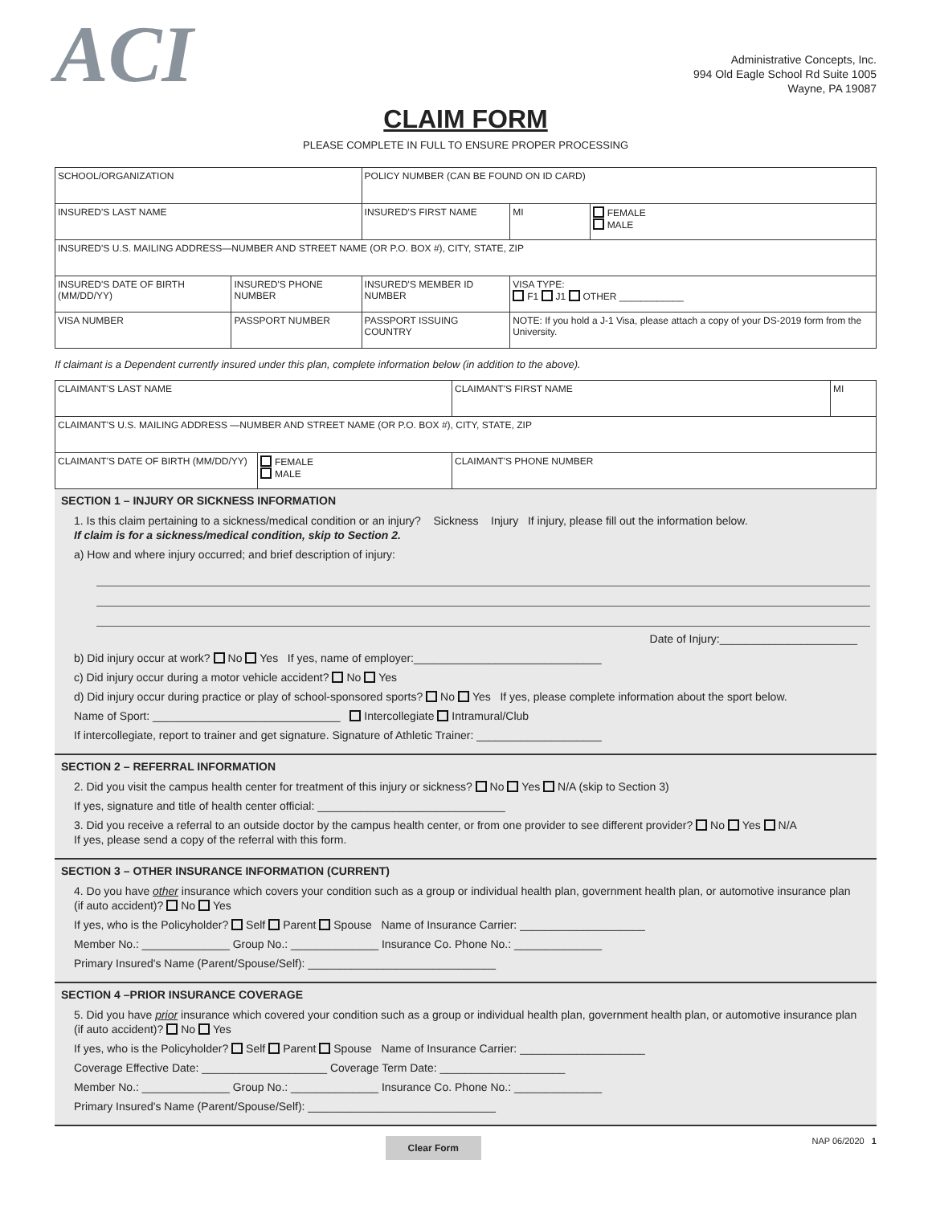ACI
Administrative Concepts, Inc.
994 Old Eagle School Rd Suite 1005
Wayne, PA 19087
CLAIM FORM
PLEASE COMPLETE IN FULL TO ENSURE PROPER PROCESSING
| SCHOOL/ORGANIZATION | | POLICY NUMBER (CAN BE FOUND ON ID CARD) | | | |
| INSURED'S LAST NAME | | INSURED'S FIRST NAME | | MI | FEMALE MALE |
| INSURED'S U.S. MAILING ADDRESS—NUMBER AND STREET NAME (OR P.O. BOX #), CITY, STATE, ZIP | | | | | |
| INSURED'S DATE OF BIRTH (MM/DD/YY) | INSURED'S PHONE NUMBER | INSURED'S MEMBER ID NUMBER | VISA TYPE: F1 J1 OTHER ____________ | | |
| VISA NUMBER | PASSPORT NUMBER | PASSPORT ISSUING COUNTRY | NOTE: If you hold a J-1 Visa, please attach a copy of your DS-2019 form from the University. | | |
If claimant is a Dependent currently insured under this plan, complete information below (in addition to the above).
| CLAIMANT'S LAST NAME | | CLAIMANT'S FIRST NAME | MI |
| CLAIMANT'S U.S. MAILING ADDRESS —NUMBER AND STREET NAME (OR P.O. BOX #), CITY, STATE, ZIP | | | |
| CLAIMANT'S DATE OF BIRTH (MM/DD/YY) | FEMALE MALE | CLAIMANT'S PHONE NUMBER | |
SECTION 1 – INJURY OR SICKNESS INFORMATION
1. Is this claim pertaining to a sickness/medical condition or an injury? Sickness Injury If injury, please fill out the information below.
If claim is for a sickness/medical condition, skip to Section 2.
a) How and where injury occurred; and brief description of injury:
Date of Injury:______________________
b) Did injury occur at work? No Yes If yes, name of employer:______________________________
c) Did injury occur during a motor vehicle accident? No Yes
d) Did injury occur during practice or play of school-sponsored sports? No Yes If yes, please complete information about the sport below.
Name of Sport: ______________________________ Intercollegiate Intramural/Club
If intercollegiate, report to trainer and get signature. Signature of Athletic Trainer: ____________________
SECTION 2 – REFERRAL INFORMATION
2. Did you visit the campus health center for treatment of this injury or sickness? No Yes N/A (skip to Section 3)
If yes, signature and title of health center official: ______________________________
3. Did you receive a referral to an outside doctor by the campus health center, or from one provider to see different provider? No Yes N/A
If yes, please send a copy of the referral with this form.
SECTION 3 – OTHER INSURANCE INFORMATION (CURRENT)
4. Do you have other insurance which covers your condition such as a group or individual health plan, government health plan, or automotive insurance plan (if auto accident)? No Yes
If yes, who is the Policyholder? Self Parent Spouse Name of Insurance Carrier: ____________________
Member No.: ______________ Group No.: ______________ Insurance Co. Phone No.: ______________
Primary Insured's Name (Parent/Spouse/Self): ______________________________
SECTION 4 –PRIOR INSURANCE COVERAGE
5. Did you have prior insurance which covered your condition such as a group or individual health plan, government health plan, or automotive insurance plan (if auto accident)? No Yes
If yes, who is the Policyholder? Self Parent Spouse Name of Insurance Carrier: ____________________
Coverage Effective Date: ____________________ Coverage Term Date: ____________________
Member No.: ______________ Group No.: ______________ Insurance Co. Phone No.: ______________
Primary Insured's Name (Parent/Spouse/Self): ______________________________
Clear Form NAP 06/2020 1